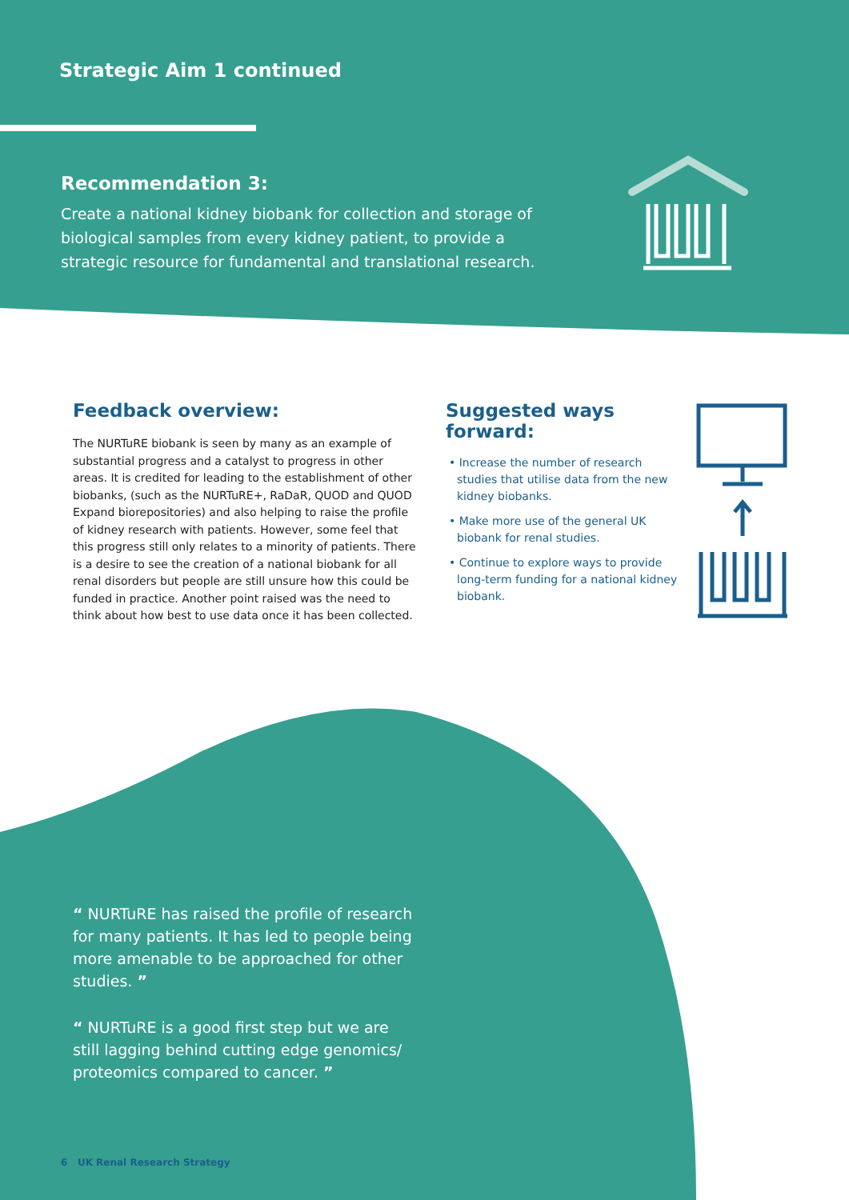Strategic Aim 1 continued
Recommendation 3:
Create a national kidney biobank for collection and storage of biological samples from every kidney patient, to provide a strategic resource for fundamental and translational research.
Feedback overview:
The NURTuRE biobank is seen by many as an example of substantial progress and a catalyst to progress in other areas. It is credited for leading to the establishment of other biobanks, (such as the NURTuRE+, RaDaR, QUOD and QUOD Expand biorepositories) and also helping to raise the profile of kidney research with patients. However, some feel that this progress still only relates to a minority of patients. There is a desire to see the creation of a national biobank for all renal disorders but people are still unsure how this could be funded in practice. Another point raised was the need to think about how best to use data once it has been collected.
Suggested ways forward:
• Increase the number of research studies that utilise data from the new kidney biobanks.
• Make more use of the general UK biobank for renal studies.
• Continue to explore ways to provide long-term funding for a national kidney biobank.
“ NURTuRE has raised the profile of research for many patients. It has led to people being more amenable to be approached for other studies. ”
“ NURTuRE is a good first step but we are still lagging behind cutting edge genomics/ proteomics compared to cancer. ”
6 UK Renal Research Strategy